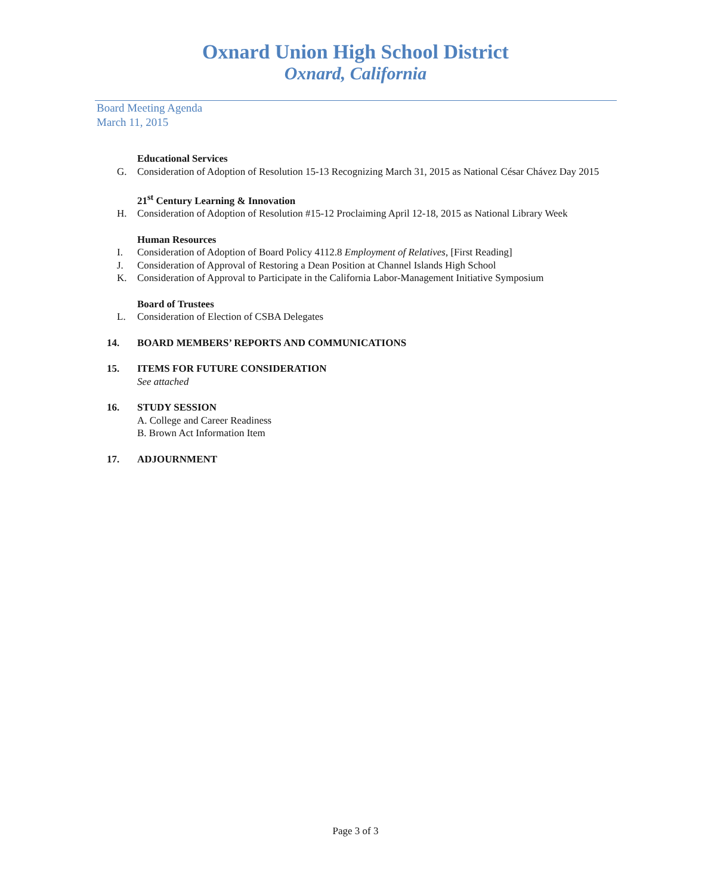Oxnard Union High School District
Oxnard, California
Board Meeting Agenda
March 11, 2015
Educational Services
G. Consideration of Adoption of Resolution 15-13 Recognizing March 31, 2015 as National César Chávez Day 2015
21<sup>st</sup> Century Learning & Innovation
H. Consideration of Adoption of Resolution #15-12 Proclaiming April 12-18, 2015 as National Library Week
Human Resources
I. Consideration of Adoption of Board Policy 4112.8 Employment of Relatives, [First Reading]
J. Consideration of Approval of Restoring a Dean Position at Channel Islands High School
K. Consideration of Approval to Participate in the California Labor-Management Initiative Symposium
Board of Trustees
L. Consideration of Election of CSBA Delegates
14. BOARD MEMBERS’ REPORTS AND COMMUNICATIONS
15. ITEMS FOR FUTURE CONSIDERATION
See attached
16. STUDY SESSION
A. College and Career Readiness
B. Brown Act Information Item
17. ADJOURNMENT
Page 3 of 3